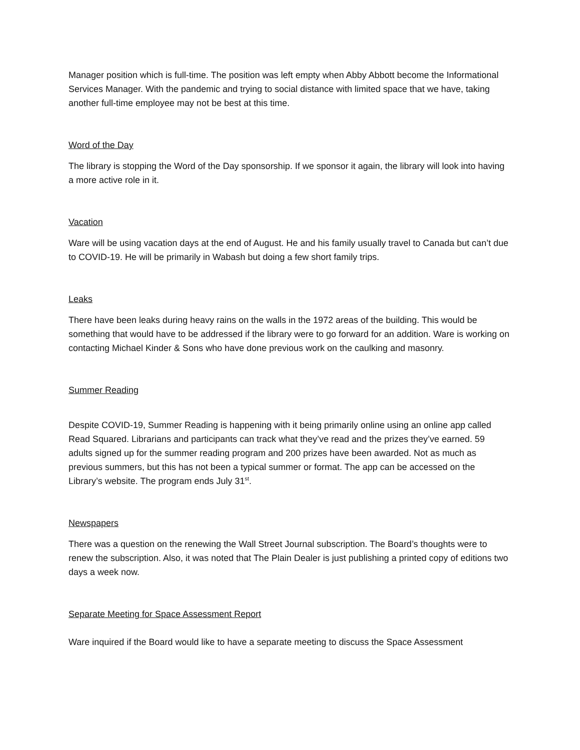Manager position which is full-time. The position was left empty when Abby Abbott become the Informational Services Manager. With the pandemic and trying to social distance with limited space that we have, taking another full-time employee may not be best at this time.
Word of the Day
The library is stopping the Word of the Day sponsorship. If we sponsor it again, the library will look into having a more active role in it.
Vacation
Ware will be using vacation days at the end of August. He and his family usually travel to Canada but can’t due to COVID-19. He will be primarily in Wabash but doing a few short family trips.
Leaks
There have been leaks during heavy rains on the walls in the 1972 areas of the building. This would be something that would have to be addressed if the library were to go forward for an addition. Ware is working on contacting Michael Kinder & Sons who have done previous work on the caulking and masonry.
Summer Reading
Despite COVID-19, Summer Reading is happening with it being primarily online using an online app called Read Squared. Librarians and participants can track what they’ve read and the prizes they’ve earned. 59 adults signed up for the summer reading program and 200 prizes have been awarded. Not as much as previous summers, but this has not been a typical summer or format. The app can be accessed on the Library’s website. The program ends July 31<sup>st</sup>.
Newspapers
There was a question on the renewing the Wall Street Journal subscription. The Board’s thoughts were to renew the subscription. Also, it was noted that The Plain Dealer is just publishing a printed copy of editions two days a week now.
Separate Meeting for Space Assessment Report
Ware inquired if the Board would like to have a separate meeting to discuss the Space Assessment